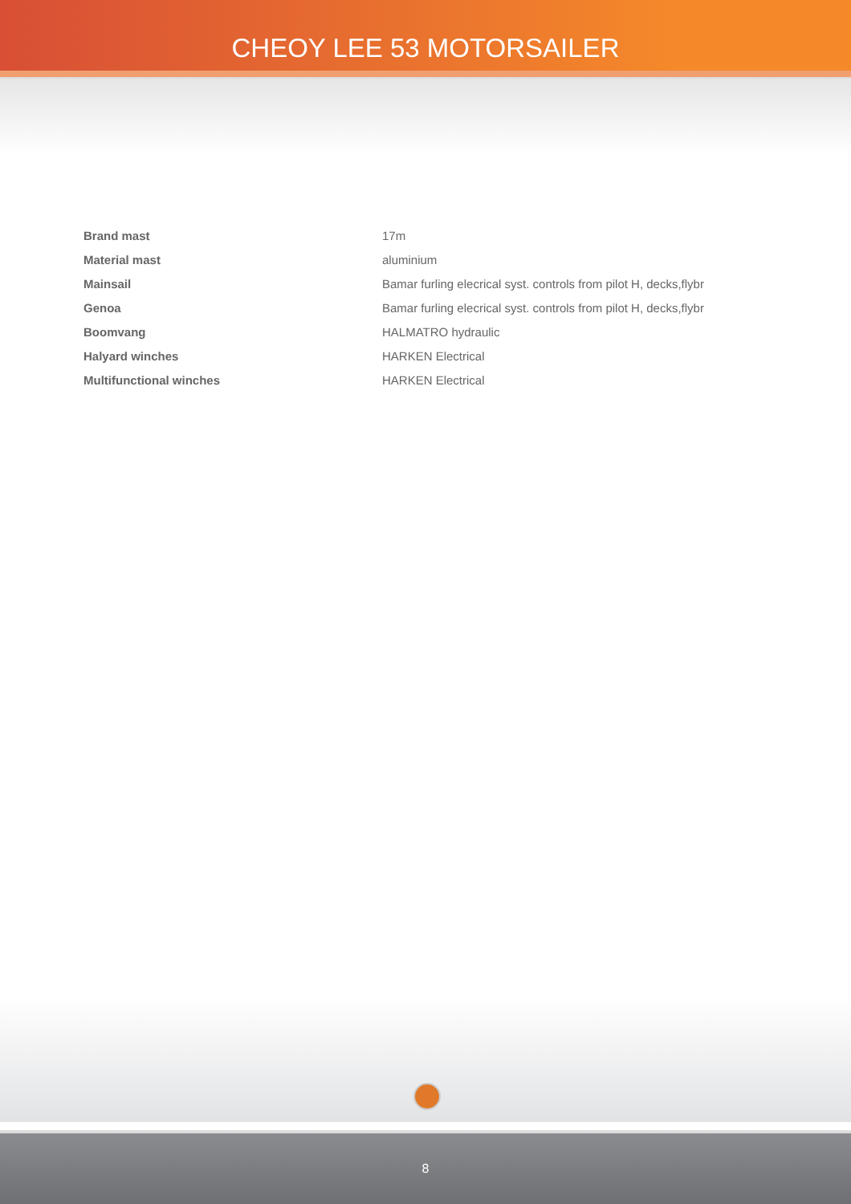CHEOY LEE 53 MOTORSAILER
| Brand mast | 17m |
| Material mast | aluminium |
| Mainsail | Bamar furling elecrical syst. controls from pilot H, decks,flybr |
| Genoa | Bamar furling elecrical syst. controls from pilot H, decks,flybr |
| Boomvang | HALMATRO hydraulic |
| Halyard winches | HARKEN Electrical |
| Multifunctional winches | HARKEN Electrical |
8